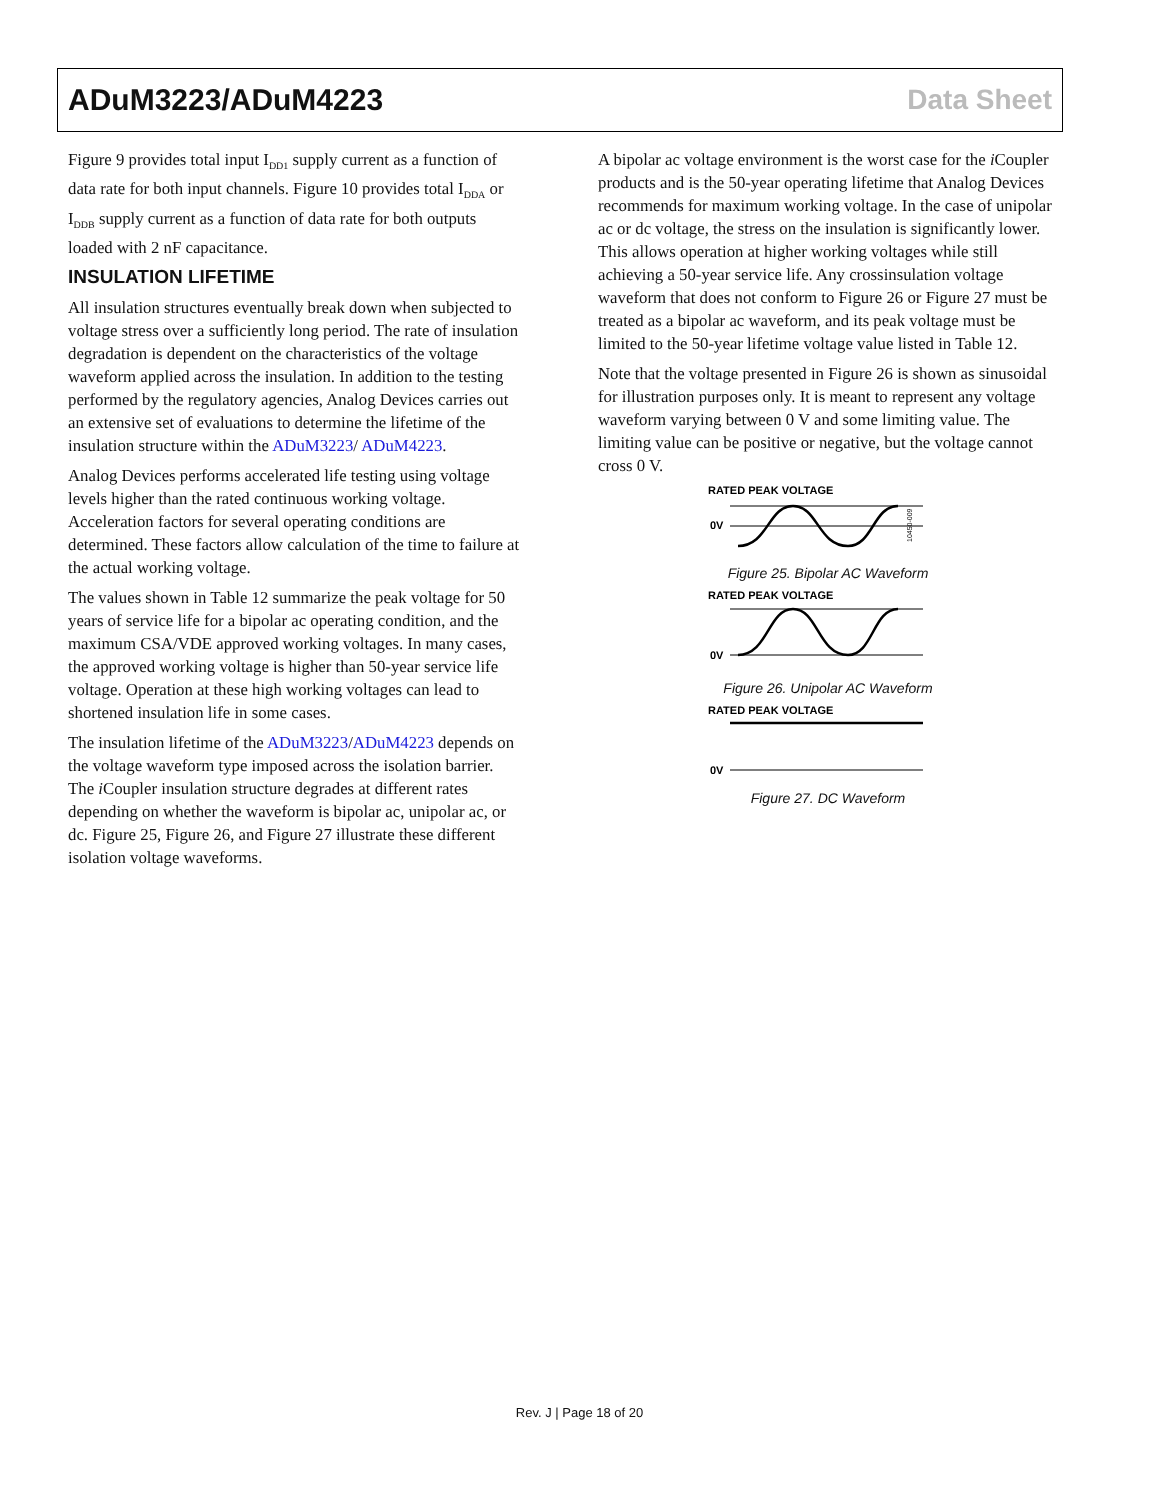ADuM3223/ADuM4223 Data Sheet
Figure 9 provides total input I<sub>DD1</sub> supply current as a function of data rate for both input channels. Figure 10 provides total I<sub>DDA</sub> or I<sub>DDB</sub> supply current as a function of data rate for both outputs loaded with 2 nF capacitance.
INSULATION LIFETIME
All insulation structures eventually break down when subjected to voltage stress over a sufficiently long period. The rate of insulation degradation is dependent on the characteristics of the voltage waveform applied across the insulation. In addition to the testing performed by the regulatory agencies, Analog Devices carries out an extensive set of evaluations to determine the lifetime of the insulation structure within the ADuM3223/ ADuM4223.
Analog Devices performs accelerated life testing using voltage levels higher than the rated continuous working voltage. Acceleration factors for several operating conditions are determined. These factors allow calculation of the time to failure at the actual working voltage.
The values shown in Table 12 summarize the peak voltage for 50 years of service life for a bipolar ac operating condition, and the maximum CSA/VDE approved working voltages. In many cases, the approved working voltage is higher than 50-year service life voltage. Operation at these high working voltages can lead to shortened insulation life in some cases.
The insulation lifetime of the ADuM3223/ADuM4223 depends on the voltage waveform type imposed across the isolation barrier. The i Coupler insulation structure degrades at different rates depending on whether the waveform is bipolar ac, unipolar ac, or dc. Figure 25, Figure 26, and Figure 27 illustrate these different isolation voltage waveforms.
A bipolar ac voltage environment is the worst case for the i Coupler products and is the 50-year operating lifetime that Analog Devices recommends for maximum working voltage. In the case of unipolar ac or dc voltage, the stress on the insulation is significantly lower. This allows operation at higher working voltages while still achieving a 50-year service life. Any crossinsulation voltage waveform that does not conform to Figure 26 or Figure 27 must be treated as a bipolar ac waveform, and its peak voltage must be limited to the 50-year lifetime voltage value listed in Table 12.
Note that the voltage presented in Figure 26 is shown as sinusoidal for illustration purposes only. It is meant to represent any voltage waveform varying between 0 V and some limiting value. The limiting value can be positive or negative, but the voltage cannot cross 0 V.
RATED PEAK VOLTAGE
0V
10450-009
Figure 25. Bipolar AC Waveform
RATED PEAK VOLTAGE
0V
Figure 26. Unipolar AC Waveform
RATED PEAK VOLTAGE
0V
Figure 27. DC Waveform
Rev. J | Page 18 of 20